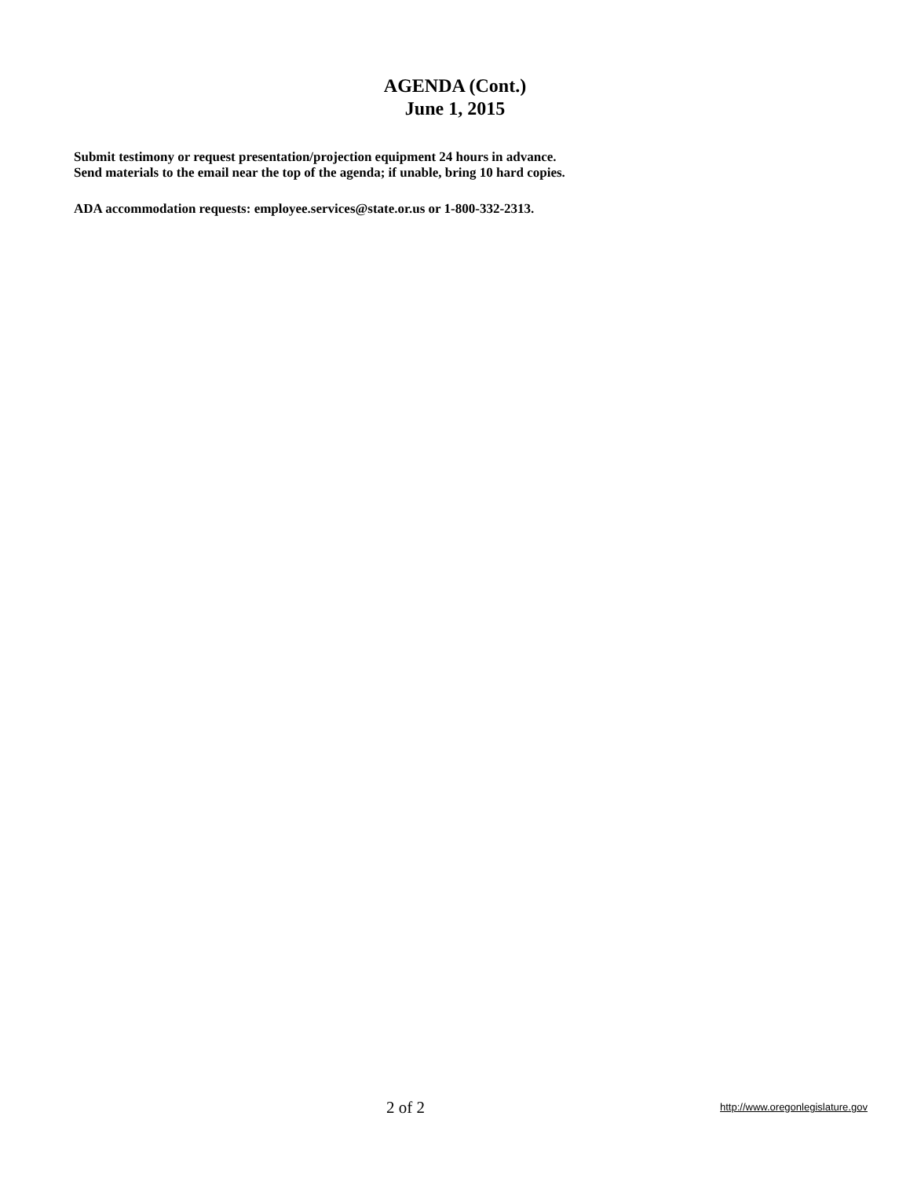AGENDA (Cont.)
June 1, 2015
Submit testimony or request presentation/projection equipment 24 hours in advance.
Send materials to the email near the top of the agenda; if unable, bring 10 hard copies.
ADA accommodation requests: employee.services@state.or.us or 1-800-332-2313.
2 of 2 http://www.oregonlegislature.gov